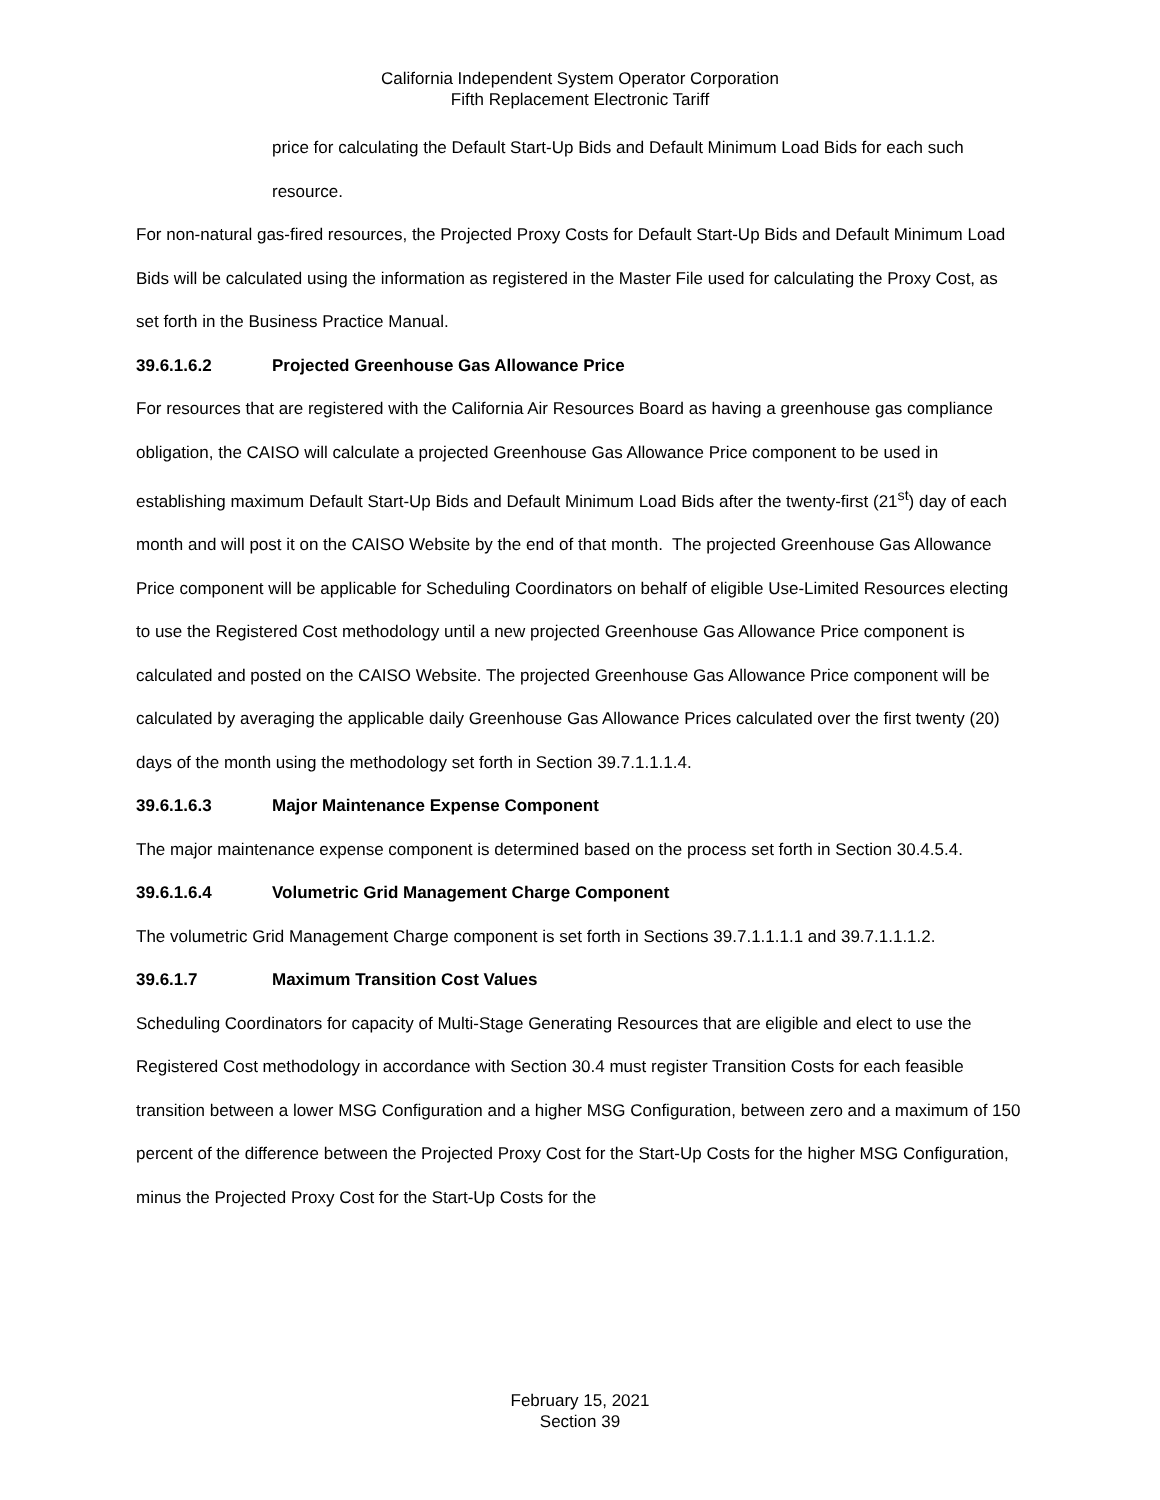California Independent System Operator Corporation
Fifth Replacement Electronic Tariff
price for calculating the Default Start-Up Bids and Default Minimum Load Bids for each such resource.
For non-natural gas-fired resources, the Projected Proxy Costs for Default Start-Up Bids and Default Minimum Load Bids will be calculated using the information as registered in the Master File used for calculating the Proxy Cost, as set forth in the Business Practice Manual.
39.6.1.6.2 Projected Greenhouse Gas Allowance Price
For resources that are registered with the California Air Resources Board as having a greenhouse gas compliance obligation, the CAISO will calculate a projected Greenhouse Gas Allowance Price component to be used in establishing maximum Default Start-Up Bids and Default Minimum Load Bids after the twenty-first (21<sup>st</sup>) day of each month and will post it on the CAISO Website by the end of that month. The projected Greenhouse Gas Allowance Price component will be applicable for Scheduling Coordinators on behalf of eligible Use-Limited Resources electing to use the Registered Cost methodology until a new projected Greenhouse Gas Allowance Price component is calculated and posted on the CAISO Website. The projected Greenhouse Gas Allowance Price component will be calculated by averaging the applicable daily Greenhouse Gas Allowance Prices calculated over the first twenty (20) days of the month using the methodology set forth in Section 39.7.1.1.1.4.
39.6.1.6.3 Major Maintenance Expense Component
The major maintenance expense component is determined based on the process set forth in Section 30.4.5.4.
39.6.1.6.4 Volumetric Grid Management Charge Component
The volumetric Grid Management Charge component is set forth in Sections 39.7.1.1.1.1 and 39.7.1.1.1.2.
39.6.1.7 Maximum Transition Cost Values
Scheduling Coordinators for capacity of Multi-Stage Generating Resources that are eligible and elect to use the Registered Cost methodology in accordance with Section 30.4 must register Transition Costs for each feasible transition between a lower MSG Configuration and a higher MSG Configuration, between zero and a maximum of 150 percent of the difference between the Projected Proxy Cost for the Start-Up Costs for the higher MSG Configuration, minus the Projected Proxy Cost for the Start-Up Costs for the
February 15, 2021
Section 39